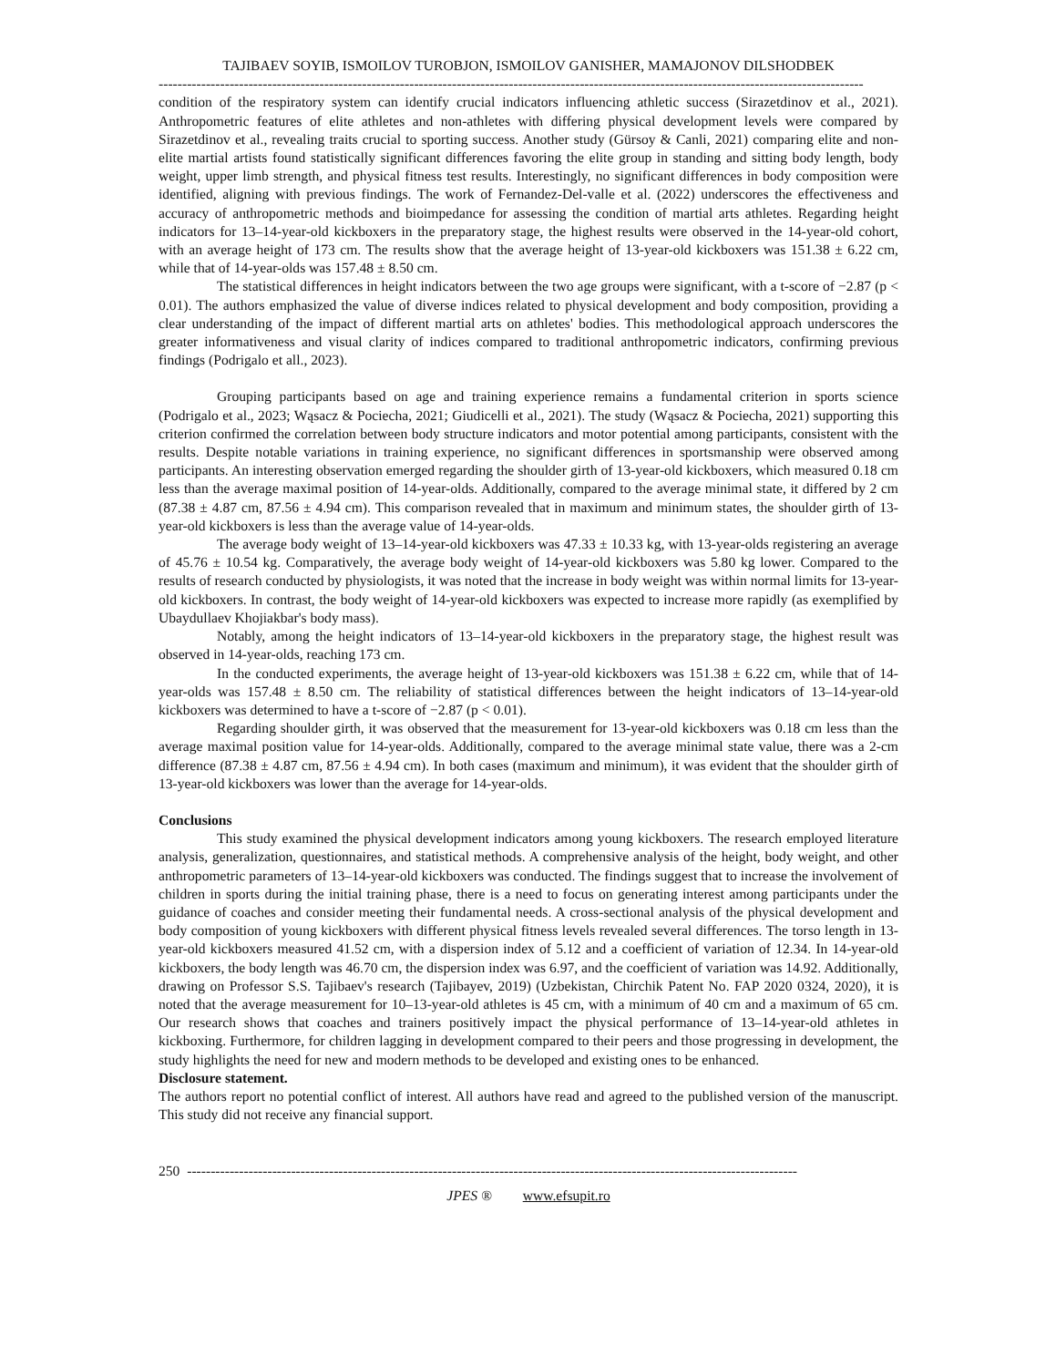TAJIBAEV SOYIB, ISMOILOV TUROBJON, ISMOILOV GANISHER, MAMAJONOV DILSHODBEK
-----------------------------------------------------------------------------------------------------------------------------------------------------
condition of the respiratory system can identify crucial indicators influencing athletic success (Sirazetdinov et al., 2021). Anthropometric features of elite athletes and non-athletes with differing physical development levels were compared by Sirazetdinov et al., revealing traits crucial to sporting success. Another study (Gürsoy & Canli, 2021) comparing elite and non-elite martial artists found statistically significant differences favoring the elite group in standing and sitting body length, body weight, upper limb strength, and physical fitness test results. Interestingly, no significant differences in body composition were identified, aligning with previous findings. The work of Fernandez-Del-valle et al. (2022) underscores the effectiveness and accuracy of anthropometric methods and bioimpedance for assessing the condition of martial arts athletes. Regarding height indicators for 13–14-year-old kickboxers in the preparatory stage, the highest results were observed in the 14-year-old cohort, with an average height of 173 cm. The results show that the average height of 13-year-old kickboxers was 151.38 ± 6.22 cm, while that of 14-year-olds was 157.48 ± 8.50 cm.
The statistical differences in height indicators between the two age groups were significant, with a t-score of −2.87 (p < 0.01). The authors emphasized the value of diverse indices related to physical development and body composition, providing a clear understanding of the impact of different martial arts on athletes' bodies. This methodological approach underscores the greater informativeness and visual clarity of indices compared to traditional anthropometric indicators, confirming previous findings (Podrigalo et all., 2023).
Grouping participants based on age and training experience remains a fundamental criterion in sports science (Podrigalo et al., 2023; Wąsacz & Pociecha, 2021; Giudicelli et al., 2021). The study (Wąsacz & Pociecha, 2021) supporting this criterion confirmed the correlation between body structure indicators and motor potential among participants, consistent with the results. Despite notable variations in training experience, no significant differences in sportsmanship were observed among participants. An interesting observation emerged regarding the shoulder girth of 13-year-old kickboxers, which measured 0.18 cm less than the average maximal position of 14-year-olds. Additionally, compared to the average minimal state, it differed by 2 cm (87.38 ± 4.87 cm, 87.56 ± 4.94 cm). This comparison revealed that in maximum and minimum states, the shoulder girth of 13-year-old kickboxers is less than the average value of 14-year-olds.
The average body weight of 13–14-year-old kickboxers was 47.33 ± 10.33 kg, with 13-year-olds registering an average of 45.76 ± 10.54 kg. Comparatively, the average body weight of 14-year-old kickboxers was 5.80 kg lower. Compared to the results of research conducted by physiologists, it was noted that the increase in body weight was within normal limits for 13-year-old kickboxers. In contrast, the body weight of 14-year-old kickboxers was expected to increase more rapidly (as exemplified by Ubaydullaev Khojiakbar's body mass).
Notably, among the height indicators of 13–14-year-old kickboxers in the preparatory stage, the highest result was observed in 14-year-olds, reaching 173 cm.
In the conducted experiments, the average height of 13-year-old kickboxers was 151.38 ± 6.22 cm, while that of 14-year-olds was 157.48 ± 8.50 cm. The reliability of statistical differences between the height indicators of 13–14-year-old kickboxers was determined to have a t-score of −2.87 (p < 0.01).
Regarding shoulder girth, it was observed that the measurement for 13-year-old kickboxers was 0.18 cm less than the average maximal position value for 14-year-olds. Additionally, compared to the average minimal state value, there was a 2-cm difference (87.38 ± 4.87 cm, 87.56 ± 4.94 cm). In both cases (maximum and minimum), it was evident that the shoulder girth of 13-year-old kickboxers was lower than the average for 14-year-olds.
Conclusions
This study examined the physical development indicators among young kickboxers. The research employed literature analysis, generalization, questionnaires, and statistical methods. A comprehensive analysis of the height, body weight, and other anthropometric parameters of 13–14-year-old kickboxers was conducted. The findings suggest that to increase the involvement of children in sports during the initial training phase, there is a need to focus on generating interest among participants under the guidance of coaches and consider meeting their fundamental needs. A cross-sectional analysis of the physical development and body composition of young kickboxers with different physical fitness levels revealed several differences. The torso length in 13-year-old kickboxers measured 41.52 cm, with a dispersion index of 5.12 and a coefficient of variation of 12.34. In 14-year-old kickboxers, the body length was 46.70 cm, the dispersion index was 6.97, and the coefficient of variation was 14.92. Additionally, drawing on Professor S.S. Tajibaev's research (Tajibayev, 2019) (Uzbekistan, Chirchik Patent No. FAP 2020 0324, 2020), it is noted that the average measurement for 10–13-year-old athletes is 45 cm, with a minimum of 40 cm and a maximum of 65 cm. Our research shows that coaches and trainers positively impact the physical performance of 13–14-year-old athletes in kickboxing. Furthermore, for children lagging in development compared to their peers and those progressing in development, the study highlights the need for new and modern methods to be developed and existing ones to be enhanced.
Disclosure statement.
The authors report no potential conflict of interest. All authors have read and agreed to the published version of the manuscript. This study did not receive any financial support.
250 ---------------------------------------------------------------------------------------------------------------------------------
JPES ® www.efsupit.ro